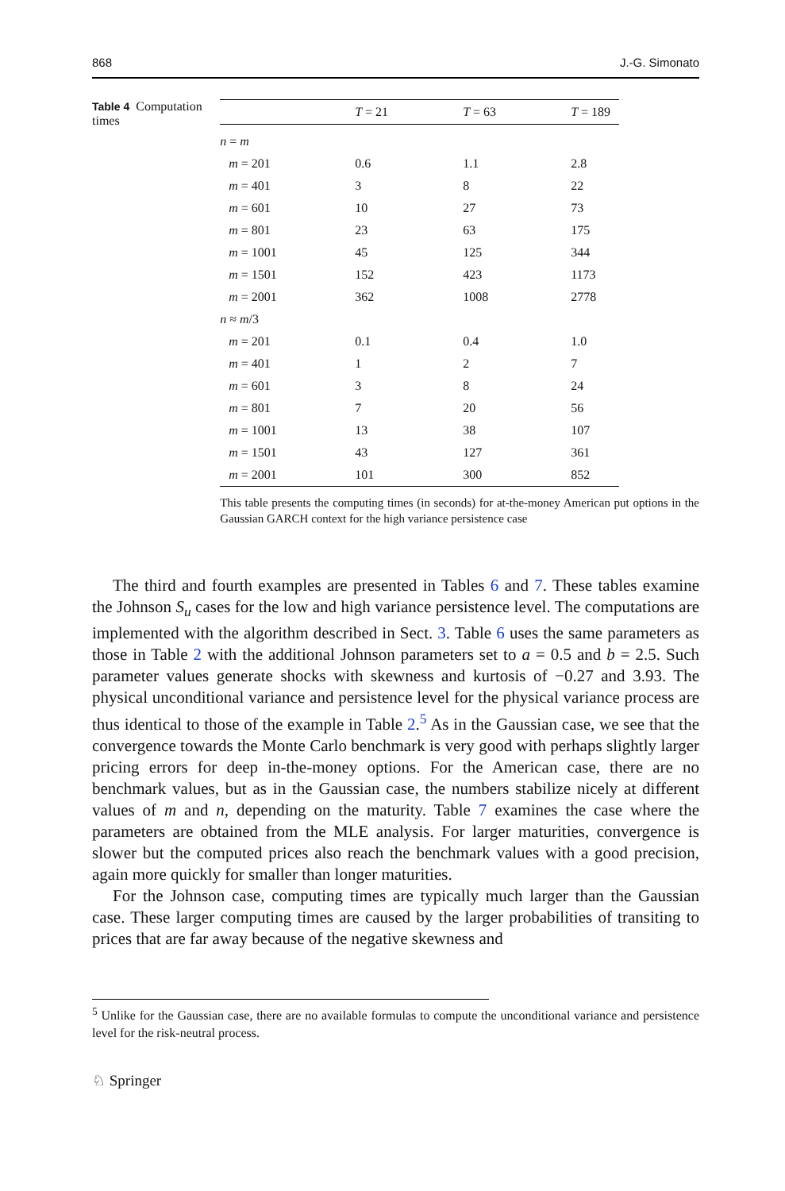868 J.-G. Simonato
Table 4 Computation times
| | T = 21 | T = 63 | T = 189 |
| --- | --- | --- | --- |
| n = m | | | |
| m = 201 | 0.6 | 1.1 | 2.8 |
| m = 401 | 3 | 8 | 22 |
| m = 601 | 10 | 27 | 73 |
| m = 801 | 23 | 63 | 175 |
| m = 1001 | 45 | 125 | 344 |
| m = 1501 | 152 | 423 | 1173 |
| m = 2001 | 362 | 1008 | 2778 |
| n ≈ m /3 | | | |
| m = 201 | 0.1 | 0.4 | 1.0 |
| m = 401 | 1 | 2 | 7 |
| m = 601 | 3 | 8 | 24 |
| m = 801 | 7 | 20 | 56 |
| m = 1001 | 13 | 38 | 107 |
| m = 1501 | 43 | 127 | 361 |
| m = 2001 | 101 | 300 | 852 |
This table presents the computing times (in seconds) for at-the-money American put options in the Gaussian GARCH context for the high variance persistence case
The third and fourth examples are presented in Tables 6 and 7. These tables examine the Johnson S<sub>u</sub> cases for the low and high variance persistence level. The computations are implemented with the algorithm described in Sect. 3. Table 6 uses the same parameters as those in Table 2 with the additional Johnson parameters set to a = 0.5 and b = 2.5. Such parameter values generate shocks with skewness and kurtosis of −0.27 and 3.93. The physical unconditional variance and persistence level for the physical variance process are thus identical to those of the example in Table 2.<sup>5</sup> As in the Gaussian case, we see that the convergence towards the Monte Carlo benchmark is very good with perhaps slightly larger pricing errors for deep in-the-money options. For the American case, there are no benchmark values, but as in the Gaussian case, the numbers stabilize nicely at different values of m and n, depending on the maturity. Table 7 examines the case where the parameters are obtained from the MLE analysis. For larger maturities, convergence is slower but the computed prices also reach the benchmark values with a good precision, again more quickly for smaller than longer maturities.
For the Johnson case, computing times are typically much larger than the Gaussian case. These larger computing times are caused by the larger probabilities of transiting to prices that are far away because of the negative skewness and
<sup>5</sup> Unlike for the Gaussian case, there are no available formulas to compute the unconditional variance and persistence level for the risk-neutral process.
♘ Springer